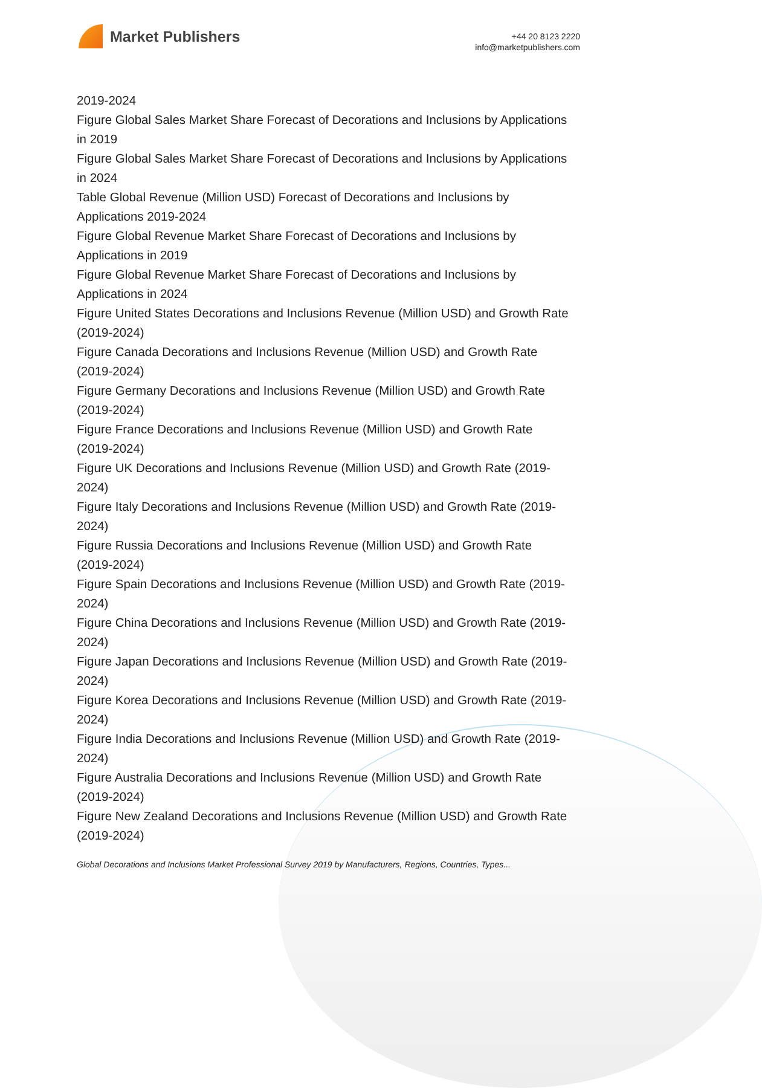Market Publishers
+44 20 8123 2220
info@marketpublishers.com
2019-2024
Figure Global Sales Market Share Forecast of Decorations and Inclusions by Applications in 2019
Figure Global Sales Market Share Forecast of Decorations and Inclusions by Applications in 2024
Table Global Revenue (Million USD) Forecast of Decorations and Inclusions by Applications 2019-2024
Figure Global Revenue Market Share Forecast of Decorations and Inclusions by Applications in 2019
Figure Global Revenue Market Share Forecast of Decorations and Inclusions by Applications in 2024
Figure United States Decorations and Inclusions Revenue (Million USD) and Growth Rate (2019-2024)
Figure Canada Decorations and Inclusions Revenue (Million USD) and Growth Rate (2019-2024)
Figure Germany Decorations and Inclusions Revenue (Million USD) and Growth Rate (2019-2024)
Figure France Decorations and Inclusions Revenue (Million USD) and Growth Rate (2019-2024)
Figure UK Decorations and Inclusions Revenue (Million USD) and Growth Rate (2019-2024)
Figure Italy Decorations and Inclusions Revenue (Million USD) and Growth Rate (2019-2024)
Figure Russia Decorations and Inclusions Revenue (Million USD) and Growth Rate (2019-2024)
Figure Spain Decorations and Inclusions Revenue (Million USD) and Growth Rate (2019-2024)
Figure China Decorations and Inclusions Revenue (Million USD) and Growth Rate (2019-2024)
Figure Japan Decorations and Inclusions Revenue (Million USD) and Growth Rate (2019-2024)
Figure Korea Decorations and Inclusions Revenue (Million USD) and Growth Rate (2019-2024)
Figure India Decorations and Inclusions Revenue (Million USD) and Growth Rate (2019-2024)
Figure Australia Decorations and Inclusions Revenue (Million USD) and Growth Rate (2019-2024)
Figure New Zealand Decorations and Inclusions Revenue (Million USD) and Growth Rate (2019-2024)
Global Decorations and Inclusions Market Professional Survey 2019 by Manufacturers, Regions, Countries, Types...